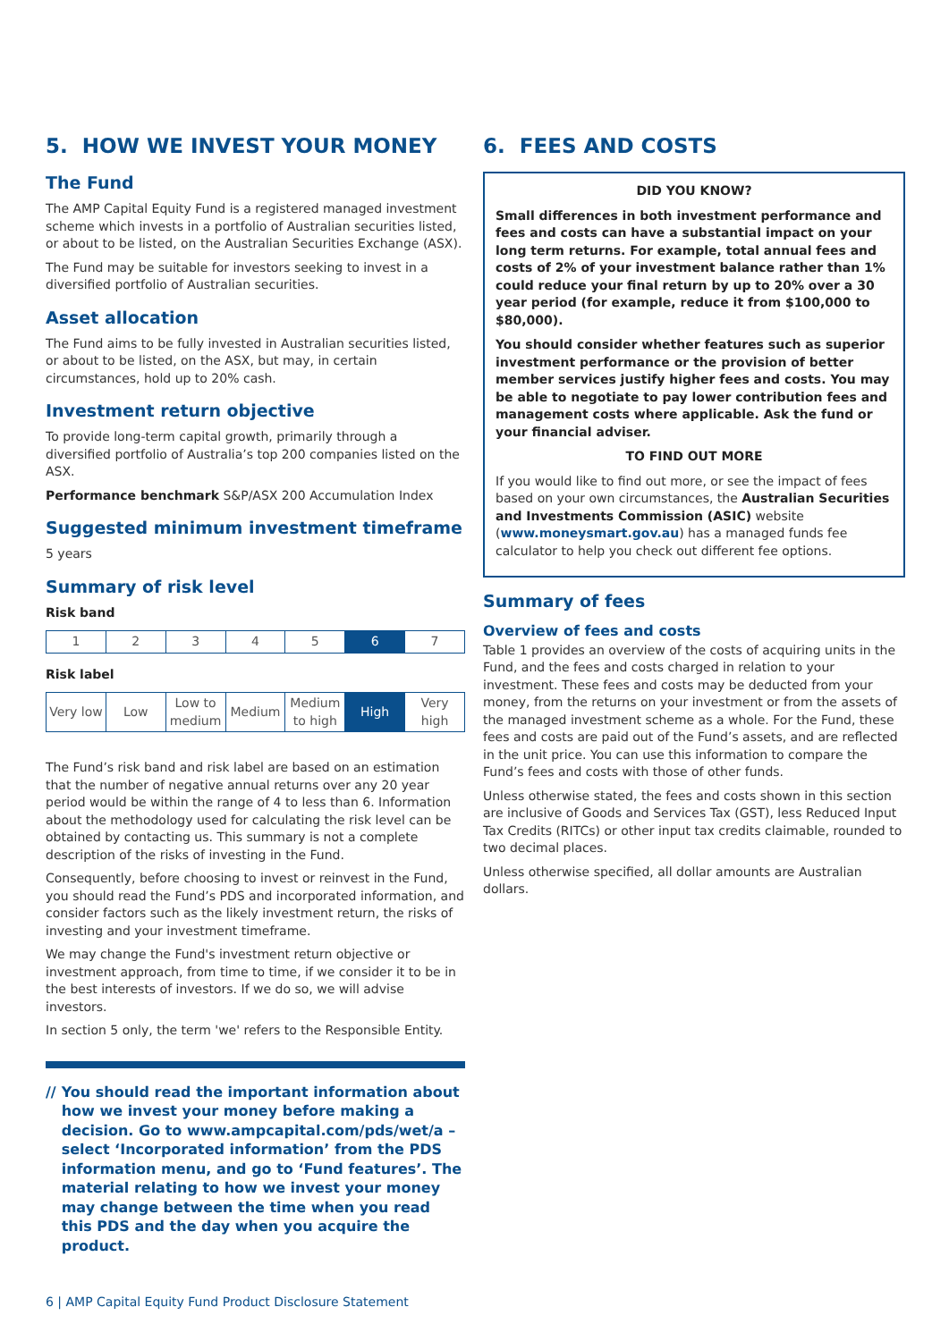5. HOW WE INVEST YOUR MONEY
The Fund
The AMP Capital Equity Fund is a registered managed investment scheme which invests in a portfolio of Australian securities listed, or about to be listed, on the Australian Securities Exchange (ASX).
The Fund may be suitable for investors seeking to invest in a diversified portfolio of Australian securities.
Asset allocation
The Fund aims to be fully invested in Australian securities listed, or about to be listed, on the ASX, but may, in certain circumstances, hold up to 20% cash.
Investment return objective
To provide long-term capital growth, primarily through a diversified portfolio of Australia’s top 200 companies listed on the ASX.
Performance benchmark S&P/ASX 200 Accumulation Index
Suggested minimum investment timeframe
5 years
Summary of risk level
Risk band
| 1 | 2 | 3 | 4 | 5 | 6 | 7 |
Risk label
| Very low | Low | Low to medium | Medium | Medium to high | High | Very high |
The Fund’s risk band and risk label are based on an estimation that the number of negative annual returns over any 20 year period would be within the range of 4 to less than 6. Information about the methodology used for calculating the risk level can be obtained by contacting us. This summary is not a complete description of the risks of investing in the Fund.
Consequently, before choosing to invest or reinvest in the Fund, you should read the Fund’s PDS and incorporated information, and consider factors such as the likely investment return, the risks of investing and your investment timeframe.
We may change the Fund's investment return objective or investment approach, from time to time, if we consider it to be in the best interests of investors. If we do so, we will advise investors.
In section 5 only, the term 'we' refers to the Responsible Entity.
// You should read the important information about how we invest your money before making a decision. Go to www.ampcapital.com/pds/wet/a – select ‘Incorporated information’ from the PDS information menu, and go to ‘Fund features’. The material relating to how we invest your money may change between the time when you read this PDS and the day when you acquire the product.
6. FEES AND COSTS
DID YOU KNOW?
Small differences in both investment performance and fees and costs can have a substantial impact on your long term returns. For example, total annual fees and costs of 2% of your investment balance rather than 1% could reduce your final return by up to 20% over a 30 year period (for example, reduce it from $100,000 to $80,000).
You should consider whether features such as superior investment performance or the provision of better member services justify higher fees and costs. You may be able to negotiate to pay lower contribution fees and management costs where applicable. Ask the fund or your financial adviser.
TO FIND OUT MORE
If you would like to find out more, or see the impact of fees based on your own circumstances, the Australian Securities and Investments Commission (ASIC) website (www.moneysmart.gov.au) has a managed funds fee calculator to help you check out different fee options.
Summary of fees
Overview of fees and costs
Table 1 provides an overview of the costs of acquiring units in the Fund, and the fees and costs charged in relation to your investment. These fees and costs may be deducted from your money, from the returns on your investment or from the assets of the managed investment scheme as a whole. For the Fund, these fees and costs are paid out of the Fund’s assets, and are reflected in the unit price. You can use this information to compare the Fund’s fees and costs with those of other funds.
Unless otherwise stated, the fees and costs shown in this section are inclusive of Goods and Services Tax (GST), less Reduced Input Tax Credits (RITCs) or other input tax credits claimable, rounded to two decimal places.
Unless otherwise specified, all dollar amounts are Australian dollars.
6 | AMP Capital Equity Fund Product Disclosure Statement